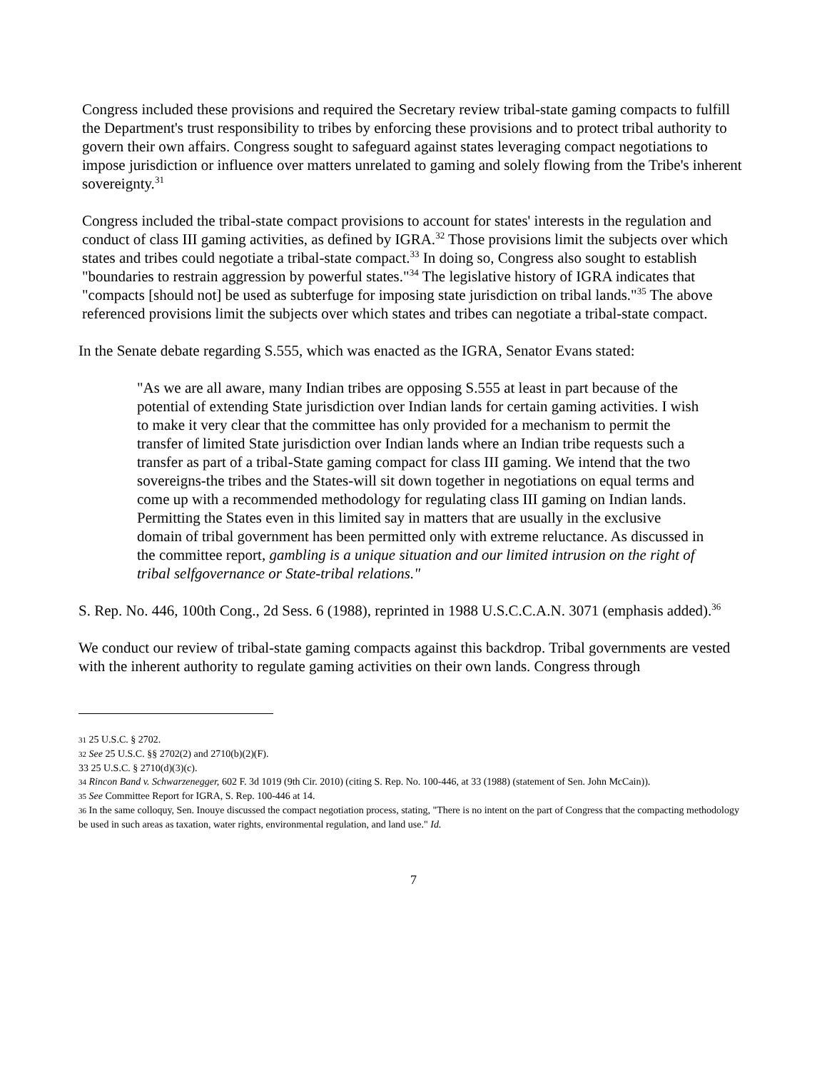Congress included these provisions and required the Secretary review tribal-state gaming compacts to fulfill the Department's trust responsibility to tribes by enforcing these provisions and to protect tribal authority to govern their own affairs. Congress sought to safeguard against states leveraging compact negotiations to impose jurisdiction or influence over matters unrelated to gaming and solely flowing from the Tribe's inherent sovereignty.<sup>31</sup>
Congress included the tribal-state compact provisions to account for states' interests in the regulation and conduct of class III gaming activities, as defined by IGRA.<sup>32</sup> Those provisions limit the subjects over which states and tribes could negotiate a tribal-state compact.<sup>33</sup> In doing so, Congress also sought to establish "boundaries to restrain aggression by powerful states."<sup>34</sup> The legislative history of IGRA indicates that "compacts [should not] be used as subterfuge for imposing state jurisdiction on tribal lands."<sup>35</sup> The above referenced provisions limit the subjects over which states and tribes can negotiate a tribal-state compact.
In the Senate debate regarding S.555, which was enacted as the IGRA, Senator Evans stated:
"As we are all aware, many Indian tribes are opposing S.555 at least in part because of the potential of extending State jurisdiction over Indian lands for certain gaming activities. I wish to make it very clear that the committee has only provided for a mechanism to permit the transfer of limited State jurisdiction over Indian lands where an Indian tribe requests such a transfer as part of a tribal-State gaming compact for class III gaming. We intend that the two sovereigns-the tribes and the States-will sit down together in negotiations on equal terms and come up with a recommended methodology for regulating class III gaming on Indian lands. Permitting the States even in this limited say in matters that are usually in the exclusive domain of tribal government has been permitted only with extreme reluctance. As discussed in the committee report, gambling is a unique situation and our limited intrusion on the right of tribal selfgovernance or State-tribal relations."
S. Rep. No. 446, 100th Cong., 2d Sess. 6 (1988), reprinted in 1988 U.S.C.C.A.N. 3071 (emphasis added).<sup>36</sup>
We conduct our review of tribal-state gaming compacts against this backdrop. Tribal governments are vested with the inherent authority to regulate gaming activities on their own lands. Congress through
31 25 U.S.C. § 2702.
32 See 25 U.S.C. §§ 2702(2) and 2710(b)(2)(F).
33 25 U.S.C. § 2710(d)(3)(c).
34 Rincon Band v. Schwarzenegger, 602 F. 3d 1019 (9th Cir. 2010) (citing S. Rep. No. 100-446, at 33 (1988) (statement of Sen. John McCain)).
35 See Committee Report for IGRA, S. Rep. 100-446 at 14.
36 In the same colloquy, Sen. Inouye discussed the compact negotiation process, stating, "There is no intent on the part of Congress that the compacting methodology be used in such areas as taxation, water rights, environmental regulation, and land use." Id.
7